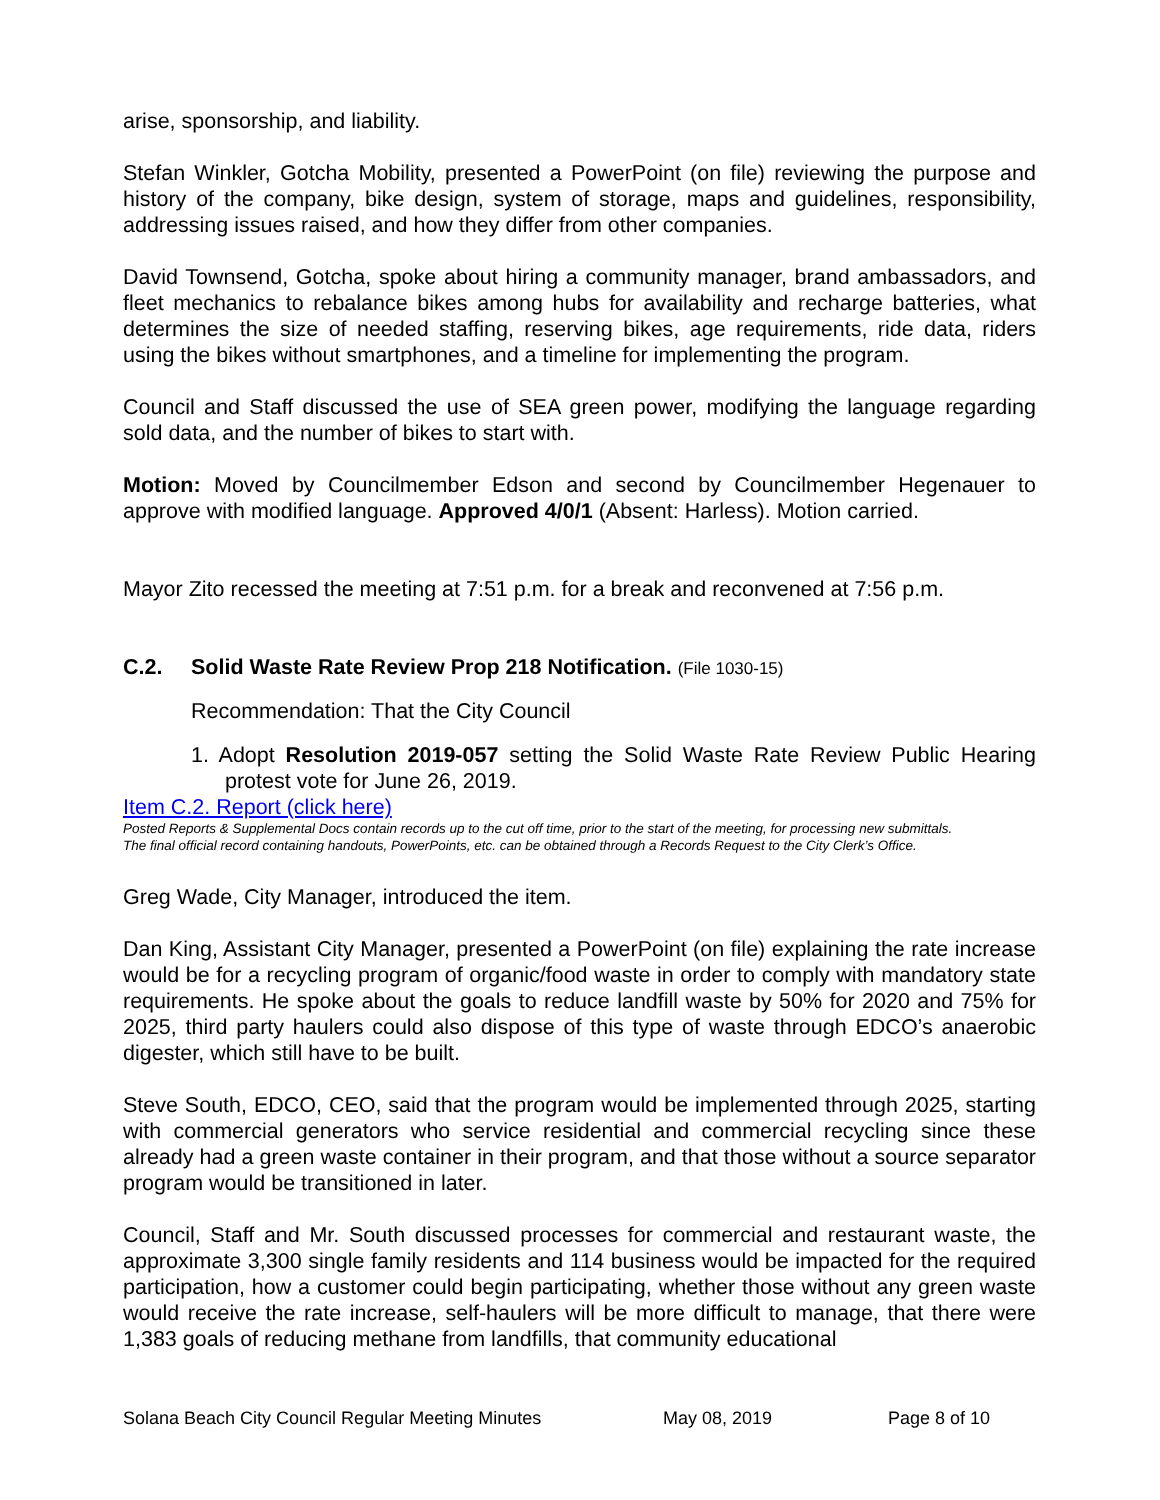arise, sponsorship, and liability.
Stefan Winkler, Gotcha Mobility, presented a PowerPoint (on file) reviewing the purpose and history of the company, bike design, system of storage, maps and guidelines, responsibility, addressing issues raised, and how they differ from other companies.
David Townsend, Gotcha, spoke about hiring a community manager, brand ambassadors, and fleet mechanics to rebalance bikes among hubs for availability and recharge batteries, what determines the size of needed staffing, reserving bikes, age requirements, ride data, riders using the bikes without smartphones, and a timeline for implementing the program.
Council and Staff discussed the use of SEA green power, modifying the language regarding sold data, and the number of bikes to start with.
Motion: Moved by Councilmember Edson and second by Councilmember Hegenauer to approve with modified language. Approved 4/0/1 (Absent: Harless). Motion carried.
Mayor Zito recessed the meeting at 7:51 p.m. for a break and reconvened at 7:56 p.m.
C.2. Solid Waste Rate Review Prop 218 Notification. (File 1030-15)
Recommendation: That the City Council
1. Adopt Resolution 2019-057 setting the Solid Waste Rate Review Public Hearing protest vote for June 26, 2019.
Item C.2. Report (click here)
Posted Reports & Supplemental Docs contain records up to the cut off time, prior to the start of the meeting, for processing new submittals.
The final official record containing handouts, PowerPoints, etc. can be obtained through a Records Request to the City Clerk’s Office.
Greg Wade, City Manager, introduced the item.
Dan King, Assistant City Manager, presented a PowerPoint (on file) explaining the rate increase would be for a recycling program of organic/food waste in order to comply with mandatory state requirements. He spoke about the goals to reduce landfill waste by 50% for 2020 and 75% for 2025, third party haulers could also dispose of this type of waste through EDCO’s anaerobic digester, which still have to be built.
Steve South, EDCO, CEO, said that the program would be implemented through 2025, starting with commercial generators who service residential and commercial recycling since these already had a green waste container in their program, and that those without a source separator program would be transitioned in later.
Council, Staff and Mr. South discussed processes for commercial and restaurant waste, the approximate 3,300 single family residents and 114 business would be impacted for the required participation, how a customer could begin participating, whether those without any green waste would receive the rate increase, self-haulers will be more difficult to manage, that there were 1,383 goals of reducing methane from landfills, that community educational
Solana Beach City Council Regular Meeting Minutes May 08, 2019 Page 8 of 10